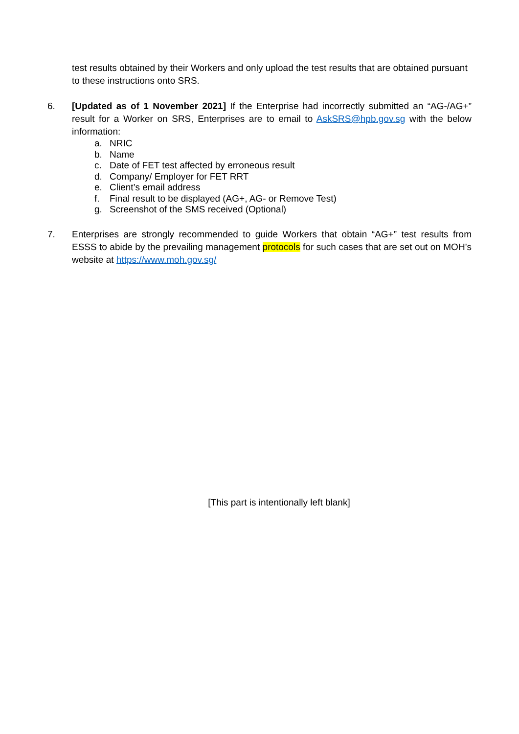test results obtained by their Workers and only upload the test results that are obtained pursuant to these instructions onto SRS.
6. [Updated as of 1 November 2021] If the Enterprise had incorrectly submitted an “AG-/AG+” result for a Worker on SRS, Enterprises are to email to AskSRS@hpb.gov.sg with the below information:
a. NRIC
b. Name
c. Date of FET test affected by erroneous result
d. Company/ Employer for FET RRT
e. Client’s email address
f. Final result to be displayed (AG+, AG- or Remove Test)
g. Screenshot of the SMS received (Optional)
7. Enterprises are strongly recommended to guide Workers that obtain “AG+” test results from ESSS to abide by the prevailing management protocols for such cases that are set out on MOH’s website at https://www.moh.gov.sg/
[This part is intentionally left blank]